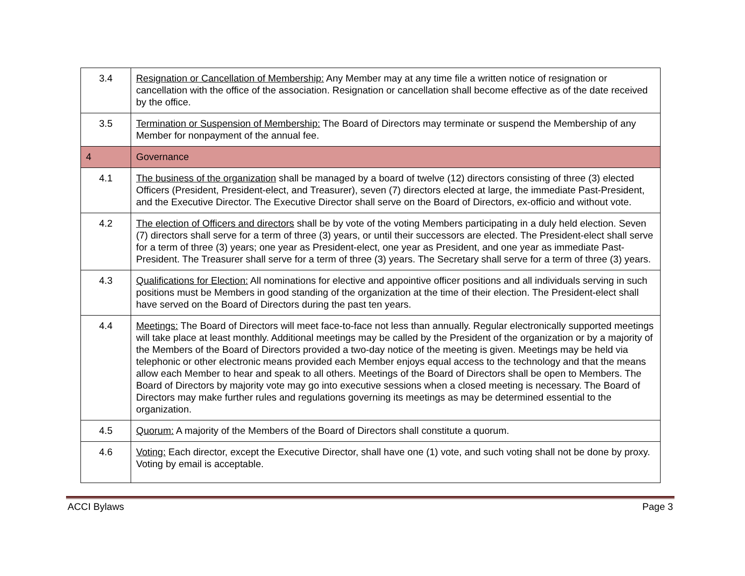| 3.4 | Resignation or Cancellation of Membership: Any Member may at any time file a written notice of resignation or cancellation with the office of the association. Resignation or cancellation shall become effective as of the date received by the office. |
| 3.5 | Termination or Suspension of Membership: The Board of Directors may terminate or suspend the Membership of any Member for nonpayment of the annual fee. |
| 4 | Governance |
| 4.1 | The business of the organization shall be managed by a board of twelve (12) directors consisting of three (3) elected Officers (President, President-elect, and Treasurer), seven (7) directors elected at large, the immediate Past-President, and the Executive Director. The Executive Director shall serve on the Board of Directors, ex-officio and without vote. |
| 4.2 | The election of Officers and directors shall be by vote of the voting Members participating in a duly held election. Seven (7) directors shall serve for a term of three (3) years, or until their successors are elected. The President-elect shall serve for a term of three (3) years; one year as President-elect, one year as President, and one year as immediate Past-President. The Treasurer shall serve for a term of three (3) years. The Secretary shall serve for a term of three (3) years. |
| 4.3 | Qualifications for Election: All nominations for elective and appointive officer positions and all individuals serving in such positions must be Members in good standing of the organization at the time of their election. The President-elect shall have served on the Board of Directors during the past ten years. |
| 4.4 | Meetings: The Board of Directors will meet face-to-face not less than annually. Regular electronically supported meetings will take place at least monthly. Additional meetings may be called by the President of the organization or by a majority of the Members of the Board of Directors provided a two-day notice of the meeting is given. Meetings may be held via telephonic or other electronic means provided each Member enjoys equal access to the technology and that the means allow each Member to hear and speak to all others. Meetings of the Board of Directors shall be open to Members. The Board of Directors by majority vote may go into executive sessions when a closed meeting is necessary. The Board of Directors may make further rules and regulations governing its meetings as may be determined essential to the organization. |
| 4.5 | Quorum: A majority of the Members of the Board of Directors shall constitute a quorum. |
| 4.6 | Voting: Each director, except the Executive Director, shall have one (1) vote, and such voting shall not be done by proxy. Voting by email is acceptable. |
ACCI Bylaws Page 3